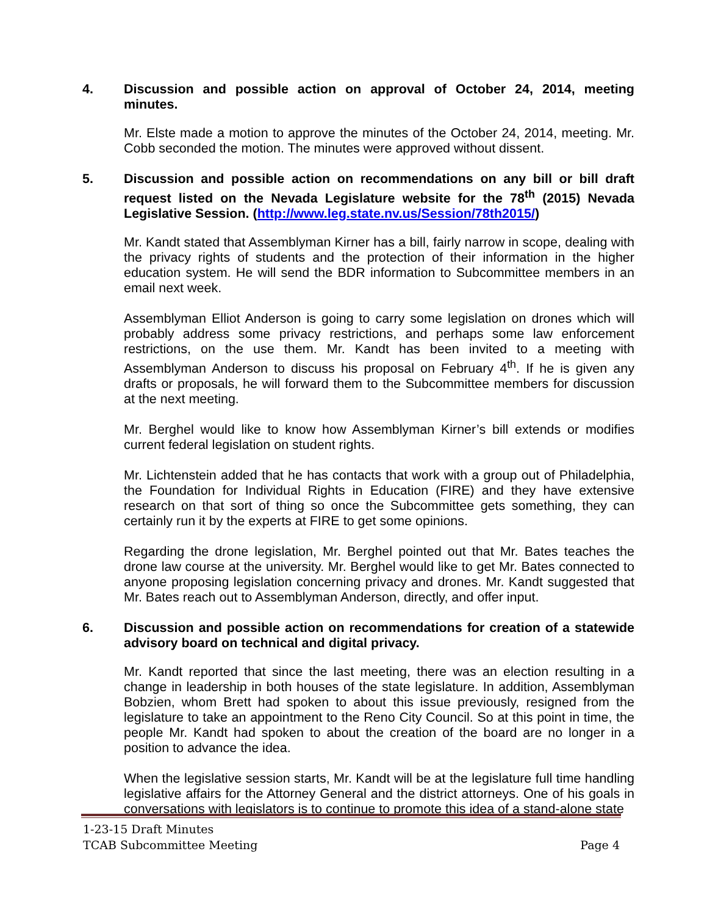4. Discussion and possible action on approval of October 24, 2014, meeting minutes.
Mr. Elste made a motion to approve the minutes of the October 24, 2014, meeting. Mr. Cobb seconded the motion. The minutes were approved without dissent.
5. Discussion and possible action on recommendations on any bill or bill draft request listed on the Nevada Legislature website for the 78<sup>th</sup> (2015) Nevada Legislative Session. (http://www.leg.state.nv.us/Session/78th2015/)
Mr. Kandt stated that Assemblyman Kirner has a bill, fairly narrow in scope, dealing with the privacy rights of students and the protection of their information in the higher education system. He will send the BDR information to Subcommittee members in an email next week.
Assemblyman Elliot Anderson is going to carry some legislation on drones which will probably address some privacy restrictions, and perhaps some law enforcement restrictions, on the use them. Mr. Kandt has been invited to a meeting with Assemblyman Anderson to discuss his proposal on February 4<sup>th</sup>. If he is given any drafts or proposals, he will forward them to the Subcommittee members for discussion at the next meeting.
Mr. Berghel would like to know how Assemblyman Kirner’s bill extends or modifies current federal legislation on student rights.
Mr. Lichtenstein added that he has contacts that work with a group out of Philadelphia, the Foundation for Individual Rights in Education (FIRE) and they have extensive research on that sort of thing so once the Subcommittee gets something, they can certainly run it by the experts at FIRE to get some opinions.
Regarding the drone legislation, Mr. Berghel pointed out that Mr. Bates teaches the drone law course at the university. Mr. Berghel would like to get Mr. Bates connected to anyone proposing legislation concerning privacy and drones. Mr. Kandt suggested that Mr. Bates reach out to Assemblyman Anderson, directly, and offer input.
6. Discussion and possible action on recommendations for creation of a statewide advisory board on technical and digital privacy.
Mr. Kandt reported that since the last meeting, there was an election resulting in a change in leadership in both houses of the state legislature. In addition, Assemblyman Bobzien, whom Brett had spoken to about this issue previously, resigned from the legislature to take an appointment to the Reno City Council. So at this point in time, the people Mr. Kandt had spoken to about the creation of the board are no longer in a position to advance the idea.
When the legislative session starts, Mr. Kandt will be at the legislature full time handling legislative affairs for the Attorney General and the district attorneys. One of his goals in conversations with legislators is to continue to promote this idea of a stand-alone state
1-23-15 Draft Minutes
TCAB Subcommittee Meeting Page 4